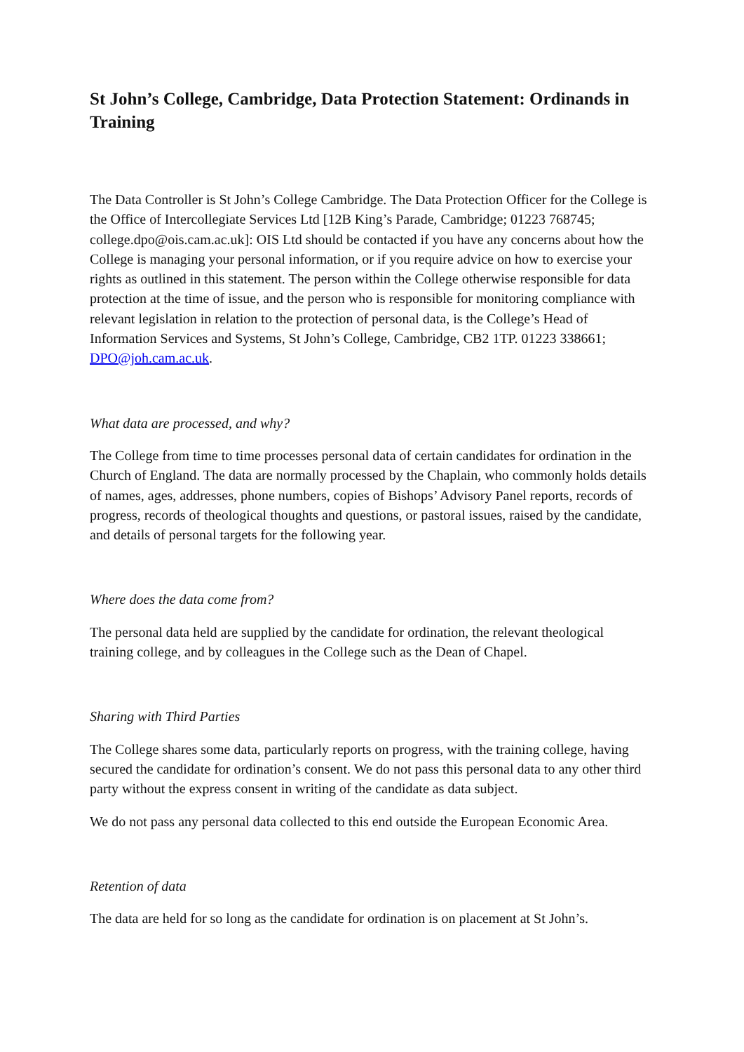St John’s College, Cambridge, Data Protection Statement: Ordinands in Training
The Data Controller is St John’s College Cambridge. The Data Protection Officer for the College is the Office of Intercollegiate Services Ltd [12B King’s Parade, Cambridge; 01223 768745; college.dpo@ois.cam.ac.uk]: OIS Ltd should be contacted if you have any concerns about how the College is managing your personal information, or if you require advice on how to exercise your rights as outlined in this statement. The person within the College otherwise responsible for data protection at the time of issue, and the person who is responsible for monitoring compliance with relevant legislation in relation to the protection of personal data, is the College’s Head of Information Services and Systems, St John’s College, Cambridge, CB2 1TP. 01223 338661; DPO@joh.cam.ac.uk.
What data are processed, and why?
The College from time to time processes personal data of certain candidates for ordination in the Church of England. The data are normally processed by the Chaplain, who commonly holds details of names, ages, addresses, phone numbers, copies of Bishops’ Advisory Panel reports, records of progress, records of theological thoughts and questions, or pastoral issues, raised by the candidate, and details of personal targets for the following year.
Where does the data come from?
The personal data held are supplied by the candidate for ordination, the relevant theological training college, and by colleagues in the College such as the Dean of Chapel.
Sharing with Third Parties
The College shares some data, particularly reports on progress, with the training college, having secured the candidate for ordination’s consent. We do not pass this personal data to any other third party without the express consent in writing of the candidate as data subject.
We do not pass any personal data collected to this end outside the European Economic Area.
Retention of data
The data are held for so long as the candidate for ordination is on placement at St John’s.